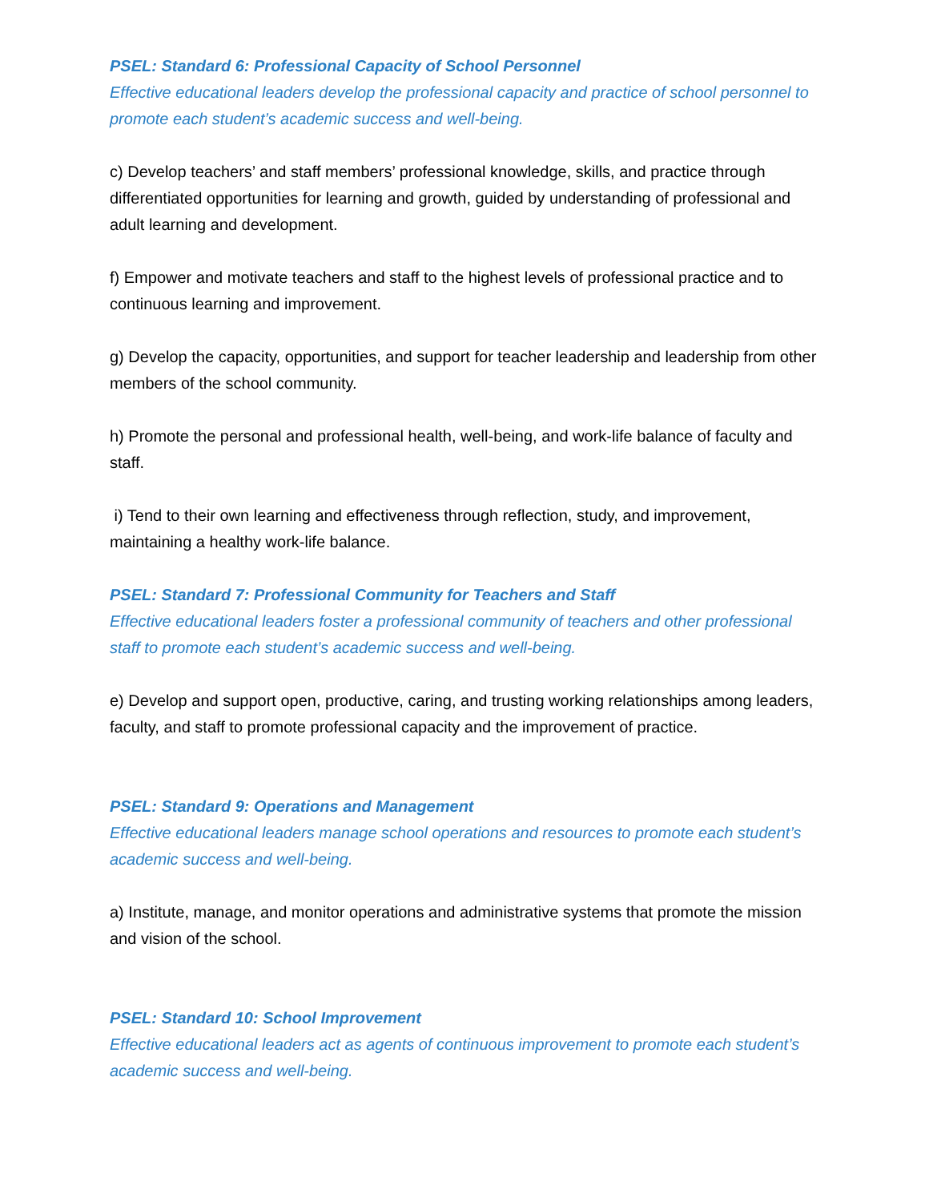PSEL: Standard 6: Professional Capacity of School Personnel
Effective educational leaders develop the professional capacity and practice of school personnel to promote each student’s academic success and well-being.
c) Develop teachers’ and staff members’ professional knowledge, skills, and practice through differentiated opportunities for learning and growth, guided by understanding of professional and adult learning and development.
f) Empower and motivate teachers and staff to the highest levels of professional practice and to continuous learning and improvement.
g) Develop the capacity, opportunities, and support for teacher leadership and leadership from other members of the school community.
h) Promote the personal and professional health, well-being, and work-life balance of faculty and staff.
i) Tend to their own learning and effectiveness through reflection, study, and improvement, maintaining a healthy work-life balance.
PSEL: Standard 7: Professional Community for Teachers and Staff
Effective educational leaders foster a professional community of teachers and other professional staff to promote each student’s academic success and well-being.
e) Develop and support open, productive, caring, and trusting working relationships among leaders, faculty, and staff to promote professional capacity and the improvement of practice.
PSEL: Standard 9: Operations and Management
Effective educational leaders manage school operations and resources to promote each student’s academic success and well-being.
a) Institute, manage, and monitor operations and administrative systems that promote the mission and vision of the school.
PSEL: Standard 10: School Improvement
Effective educational leaders act as agents of continuous improvement to promote each student’s academic success and well-being.